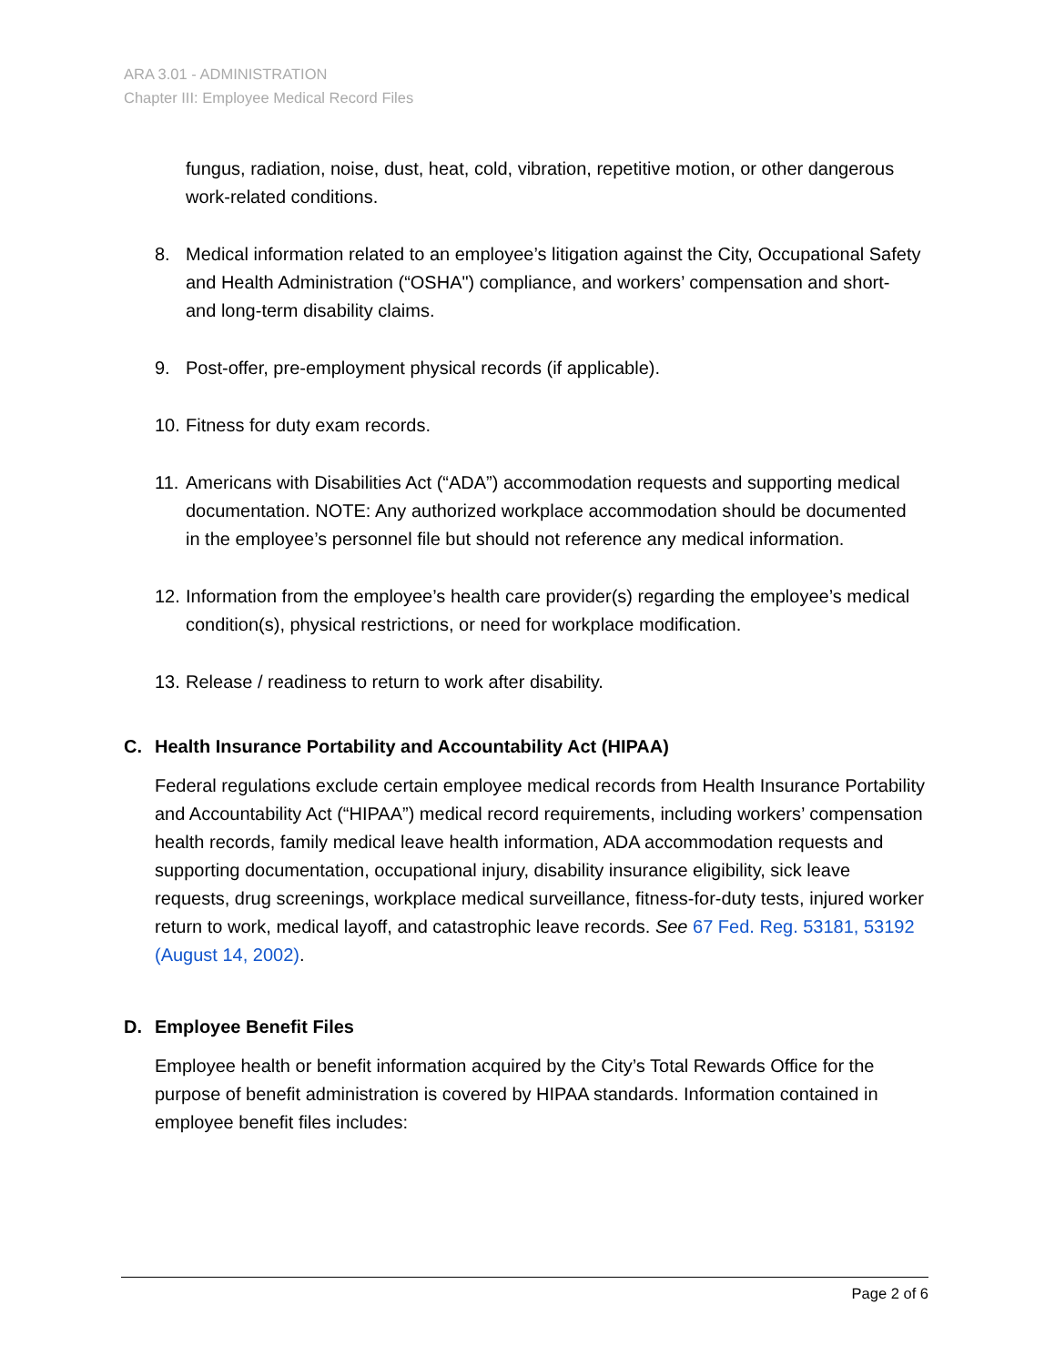ARA 3.01 - ADMINISTRATION
Chapter III: Employee Medical Record Files
fungus, radiation, noise, dust, heat, cold, vibration, repetitive motion, or other dangerous work-related conditions.
8. Medical information related to an employee’s litigation against the City, Occupational Safety and Health Administration (“OSHA") compliance, and workers’ compensation and short- and long-term disability claims.
9. Post-offer, pre-employment physical records (if applicable).
10. Fitness for duty exam records.
11. Americans with Disabilities Act (“ADA”) accommodation requests and supporting medical documentation. NOTE: Any authorized workplace accommodation should be documented in the employee’s personnel file but should not reference any medical information.
12. Information from the employee’s health care provider(s) regarding the employee’s medical condition(s), physical restrictions, or need for workplace modification.
13. Release / readiness to return to work after disability.
C. Health Insurance Portability and Accountability Act (HIPAA)
Federal regulations exclude certain employee medical records from Health Insurance Portability and Accountability Act (“HIPAA”) medical record requirements, including workers’ compensation health records, family medical leave health information, ADA accommodation requests and supporting documentation, occupational injury, disability insurance eligibility, sick leave requests, drug screenings, workplace medical surveillance, fitness-for-duty tests, injured worker return to work, medical layoff, and catastrophic leave records. See 67 Fed. Reg. 53181, 53192 (August 14, 2002).
D. Employee Benefit Files
Employee health or benefit information acquired by the City’s Total Rewards Office for the purpose of benefit administration is covered by HIPAA standards. Information contained in employee benefit files includes:
Page 2 of 6